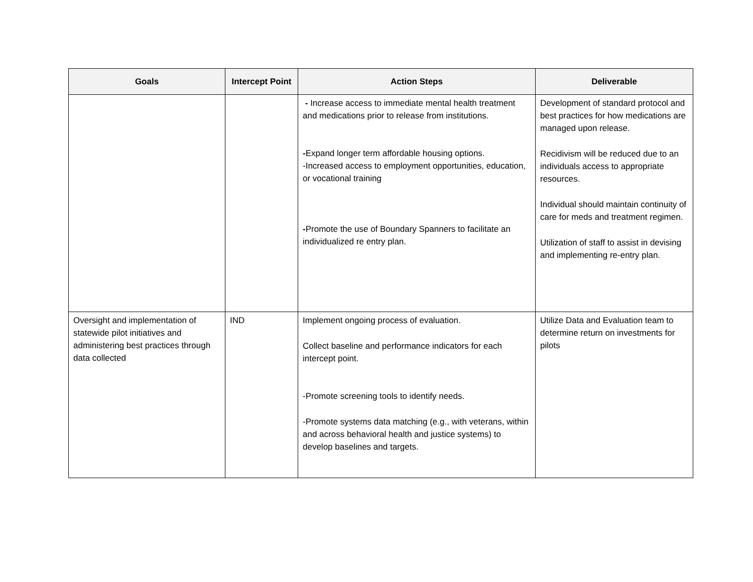| Goals | Intercept Point | Action Steps | Deliverable |
| --- | --- | --- | --- |
| | | - Increase access to immediate mental health treatment and medications prior to release from institutions. - Expand longer term affordable housing options. -Increased access to employment opportunities, education, or vocational training - Promote the use of Boundary Spanners to facilitate an individualized re entry plan. | Development of standard protocol and best practices for how medications are managed upon release. Recidivism will be reduced due to an individuals access to appropriate resources. Individual should maintain continuity of care for meds and treatment regimen. Utilization of staff to assist in devising and implementing re-entry plan. |
| Oversight and implementation of statewide pilot initiatives and administering best practices through data collected | IND | Implement ongoing process of evaluation. Collect baseline and performance indicators for each intercept point. -Promote screening tools to identify needs. -Promote systems data matching (e.g., with veterans, within and across behavioral health and justice systems) to develop baselines and targets. | Utilize Data and Evaluation team to determine return on investments for pilots |